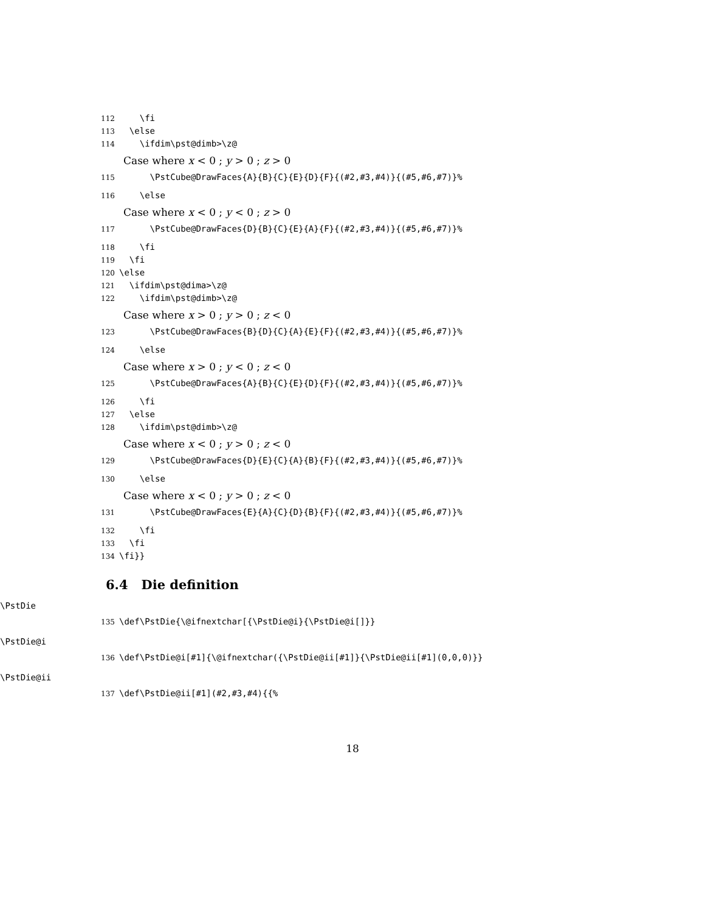112 \fi
113 \else
114 \ifdim\pst@dimb>\z@
Case where x < 0 ; y > 0 ; z > 0
115 \PstCube@DrawFaces{A}{B}{C}{E}{D}{F}{(#2,#3,#4)}{(#5,#6,#7)}%
116 \else
Case where x < 0 ; y < 0 ; z > 0
117 \PstCube@DrawFaces{D}{B}{C}{E}{A}{F}{(#2,#3,#4)}{(#5,#6,#7)}%
118 \fi
119 \fi
120 \else
121 \ifdim\pst@dima>\z@
122 \ifdim\pst@dimb>\z@
Case where x > 0 ; y > 0 ; z < 0
123 \PstCube@DrawFaces{B}{D}{C}{A}{E}{F}{(#2,#3,#4)}{(#5,#6,#7)}%
124 \else
Case where x > 0 ; y < 0 ; z < 0
125 \PstCube@DrawFaces{A}{B}{C}{E}{D}{F}{(#2,#3,#4)}{(#5,#6,#7)}%
126 \fi
127 \else
128 \ifdim\pst@dimb>\z@
Case where x < 0 ; y > 0 ; z < 0
129 \PstCube@DrawFaces{D}{E}{C}{A}{B}{F}{(#2,#3,#4)}{(#5,#6,#7)}%
130 \else
Case where x < 0 ; y > 0 ; z < 0
131 \PstCube@DrawFaces{E}{A}{C}{D}{B}{F}{(#2,#3,#4)}{(#5,#6,#7)}%
132 \fi
133 \fi
134 \fi}}
6.4 Die definition
\PstDie
135 \def\PstDie{\@ifnextchar[{\PstDie@i}{\PstDie@i[]}}
\PstDie@i
136 \def\PstDie@i[#1]{\@ifnextchar({\PstDie@ii[#1]}{\PstDie@ii[#1](0,0,0)}}
\PstDie@ii
137 \def\PstDie@ii[#1](#2,#3,#4){{%
18